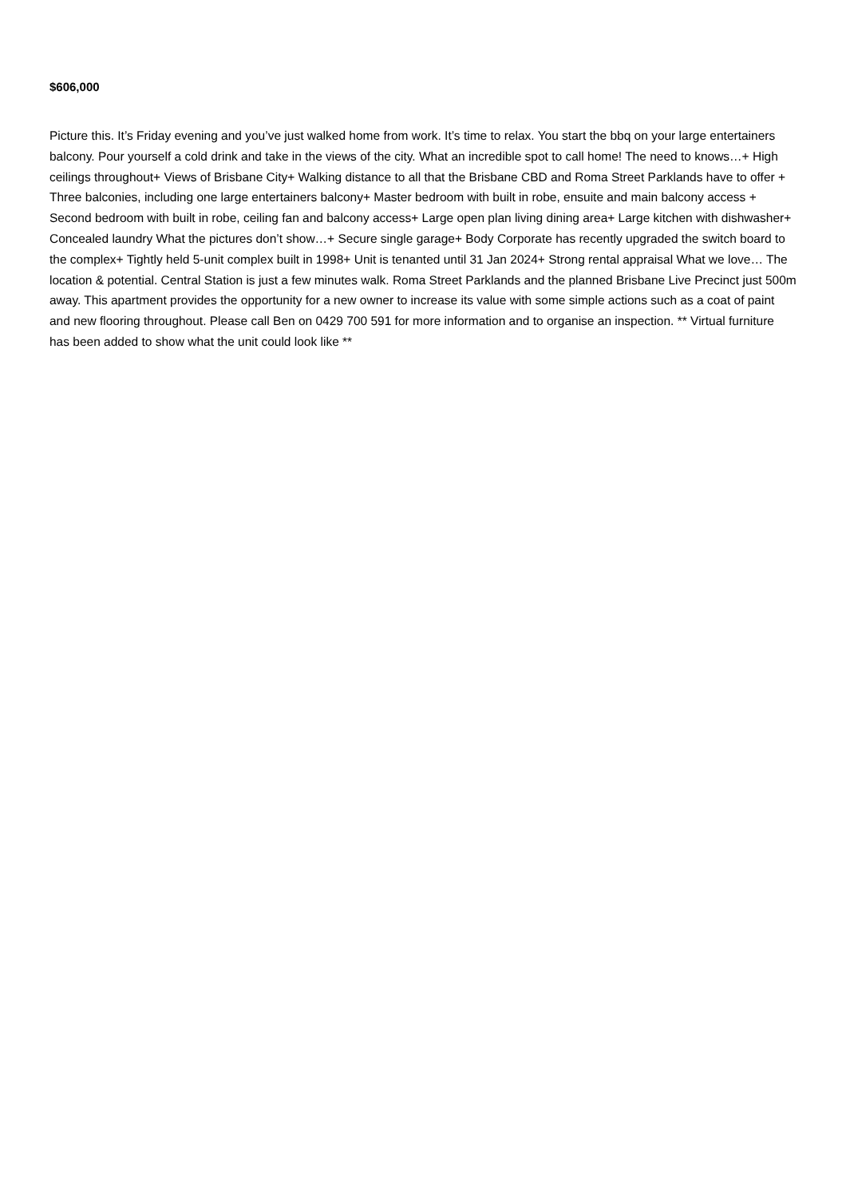$606,000
Picture this. It’s Friday evening and you’ve just walked home from work. It’s time to relax. You start the bbq on your large entertainers balcony. Pour yourself a cold drink and take in the views of the city. What an incredible spot to call home! The need to knows…+ High ceilings throughout+ Views of Brisbane City+ Walking distance to all that the Brisbane CBD and Roma Street Parklands have to offer + Three balconies, including one large entertainers balcony+ Master bedroom with built in robe, ensuite and main balcony access + Second bedroom with built in robe, ceiling fan and balcony access+ Large open plan living dining area+ Large kitchen with dishwasher+ Concealed laundry What the pictures don’t show…+ Secure single garage+ Body Corporate has recently upgraded the switch board to the complex+ Tightly held 5-unit complex built in 1998+ Unit is tenanted until 31 Jan 2024+ Strong rental appraisal What we love… The location & potential. Central Station is just a few minutes walk. Roma Street Parklands and the planned Brisbane Live Precinct just 500m away. This apartment provides the opportunity for a new owner to increase its value with some simple actions such as a coat of paint and new flooring throughout. Please call Ben on 0429 700 591 for more information and to organise an inspection. ** Virtual furniture has been added to show what the unit could look like **